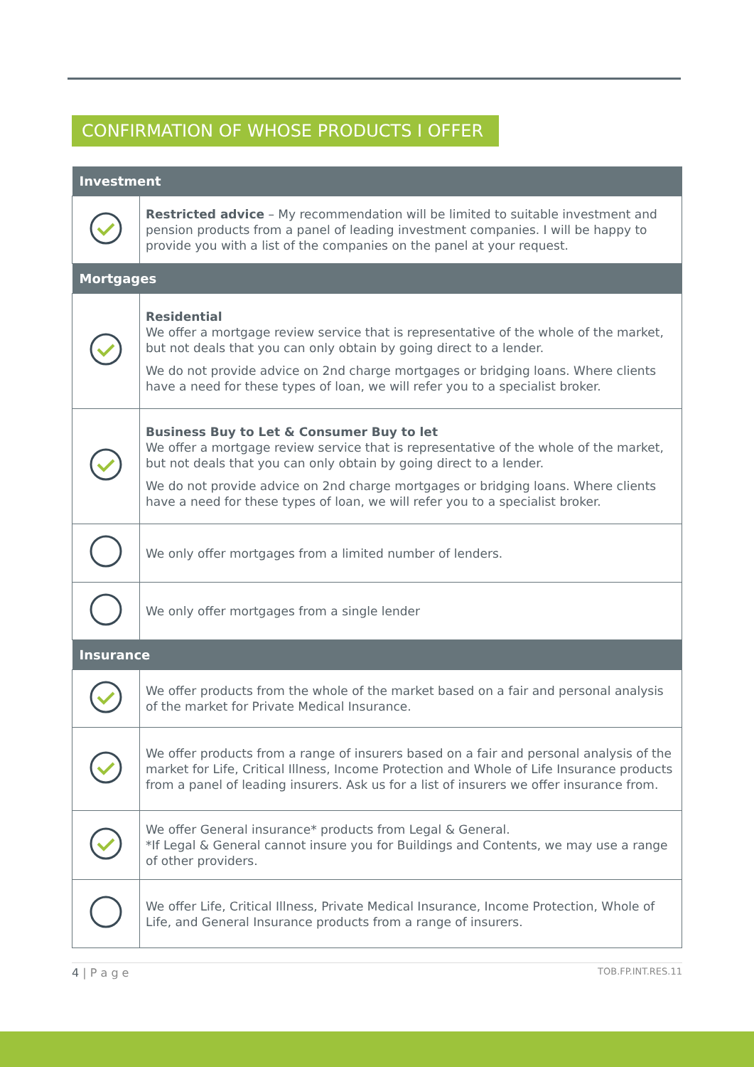CONFIRMATION OF WHOSE PRODUCTS I OFFER
| Investment | |
| --- | --- |
| | Restricted advice – My recommendation will be limited to suitable investment and pension products from a panel of leading investment companies. I will be happy to provide you with a list of the companies on the panel at your request. |
| Mortgages | |
| | Residential We offer a mortgage review service that is representative of the whole of the market, but not deals that you can only obtain by going direct to a lender. We do not provide advice on 2nd charge mortgages or bridging loans. Where clients have a need for these types of loan, we will refer you to a specialist broker. |
| | Business Buy to Let & Consumer Buy to let We offer a mortgage review service that is representative of the whole of the market, but not deals that you can only obtain by going direct to a lender. We do not provide advice on 2nd charge mortgages or bridging loans. Where clients have a need for these types of loan, we will refer you to a specialist broker. |
| | We only offer mortgages from a limited number of lenders. |
| | We only offer mortgages from a single lender |
| Insurance | |
| | We offer products from the whole of the market based on a fair and personal analysis of the market for Private Medical Insurance. |
| | We offer products from a range of insurers based on a fair and personal analysis of the market for Life, Critical Illness, Income Protection and Whole of Life Insurance products from a panel of leading insurers. Ask us for a list of insurers we offer insurance from. |
| | We offer General insurance* products from Legal & General. *If Legal & General cannot insure you for Buildings and Contents, we may use a range of other providers. |
| | We offer Life, Critical Illness, Private Medical Insurance, Income Protection, Whole of Life, and General Insurance products from a range of insurers. |
4 | P a g e TOB.FP.INT.RES.11